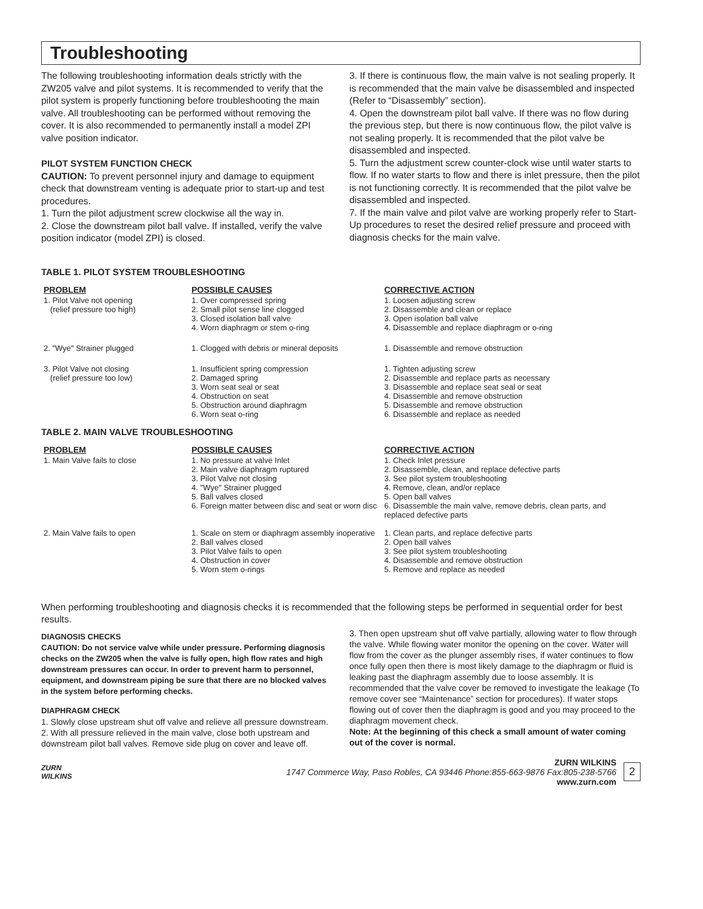Troubleshooting
The following troubleshooting information deals strictly with the ZW205 valve and pilot systems. It is recommended to verify that the pilot system is properly functioning before troubleshooting the main valve. All troubleshooting can be performed without removing the cover. It is also recommended to permanently install a model ZPI valve position indicator.
PILOT SYSTEM FUNCTION CHECK
CAUTION: To prevent personnel injury and damage to equipment check that downstream venting is adequate prior to start-up and test procedures.
1. Turn the pilot adjustment screw clockwise all the way in.
2. Close the downstream pilot ball valve. If installed, verify the valve position indicator (model ZPI) is closed.
3. If there is continuous flow, the main valve is not sealing properly. It is recommended that the main valve be disassembled and inspected (Refer to “Disassembly” section).
4. Open the downstream pilot ball valve. If there was no flow during the previous step, but there is now continuous flow, the pilot valve is not sealing properly. It is recommended that the pilot valve be disassembled and inspected.
5. Turn the adjustment screw counter-clock wise until water starts to flow. If no water starts to flow and there is inlet pressure, then the pilot is not functioning correctly. It is recommended that the pilot valve be disassembled and inspected.
7. If the main valve and pilot valve are working properly refer to Start-Up procedures to reset the desired relief pressure and proceed with diagnosis checks for the main valve.
TABLE 1. PILOT SYSTEM TROUBLESHOOTING
| PROBLEM | POSSIBLE CAUSES | CORRECTIVE ACTION |
| --- | --- | --- |
| 1. Pilot Valve not opening (relief pressure too high) | 1. Over compressed spring 2. Small pilot sense line clogged 3. Closed isolation ball valve 4. Worn diaphragm or stem o-ring | 1. Loosen adjusting screw 2. Disassemble and clean or replace 3. Open isolation ball valve 4. Disassemble and replace diaphragm or o-ring |
| 2. "Wye" Strainer plugged | 1. Clogged with debris or mineral deposits | 1. Disassemble and remove obstruction |
| 3. Pilot Valve not closing (relief pressure too low) | 1. Insufficient spring compression 2. Damaged spring 3. Worn seat seal or seat 4. Obstruction on seat 5. Obstruction around diaphragm 6. Worn seat o-ring | 1. Tighten adjusting screw 2. Disassemble and replace parts as necessary 3. Disassemble and replace seat seal or seat 4. Disassemble and remove obstruction 5. Disassemble and remove obstruction 6. Disassemble and replace as needed |
TABLE 2. MAIN VALVE TROUBLESHOOTING
| PROBLEM | POSSIBLE CAUSES | CORRECTIVE ACTION |
| --- | --- | --- |
| 1. Main Valve fails to close | 1. No pressure at valve Inlet 2. Main valve diaphragm ruptured 3. Pilot Valve not closing 4. "Wye" Strainer plugged 5. Ball valves closed 6. Foreign matter between disc and seat or worn disc | 1. Check Inlet pressure 2. Disassemble, clean, and replace defective parts 3. See pilot system troubleshooting 4. Remove, clean, and/or replace 5. Open ball valves 6. Disassemble the main valve, remove debris, clean parts, and replaced defective parts |
| 2. Main Valve fails to open | 1. Scale on stem or diaphragm assembly inoperative 2. Ball valves closed 3. Pilot Valve fails to open 4. Obstruction in cover 5. Worn stem o-rings | 1. Clean parts, and replace defective parts 2. Open ball valves 3. See pilot system troubleshooting 4. Disassemble and remove obstruction 5. Remove and replace as needed |
When performing troubleshooting and diagnosis checks it is recommended that the following steps be performed in sequential order for best results.
DIAGNOSIS CHECKS
CAUTION: Do not service valve while under pressure. Performing diagnosis checks on the ZW205 when the valve is fully open, high flow rates and high downstream pressures can occur. In order to prevent harm to personnel, equipment, and downstream piping be sure that there are no blocked valves in the system before performing checks.
DIAPHRAGM CHECK
1. Slowly close upstream shut off valve and relieve all pressure downstream.
2. With all pressure relieved in the main valve, close both upstream and downstream pilot ball valves. Remove side plug on cover and leave off.
3. Then open upstream shut off valve partially, allowing water to flow through the valve. While flowing water monitor the opening on the cover. Water will flow from the cover as the plunger assembly rises, if water continues to flow once fully open then there is most likely damage to the diaphragm or fluid is leaking past the diaphragm assembly due to loose assembly. It is recommended that the valve cover be removed to investigate the leakage (To remove cover see “Maintenance” section for procedures). If water stops flowing out of cover then the diaphragm is good and you may proceed to the diaphragm movement check.
Note: At the beginning of this check a small amount of water coming out of the cover is normal.
ZURN
WILKINS
ZURN WILKINS
1747 Commerce Way, Paso Robles, CA 93446 Phone:855-663-9876 Fax:805-238-5766
www.zurn.com
2